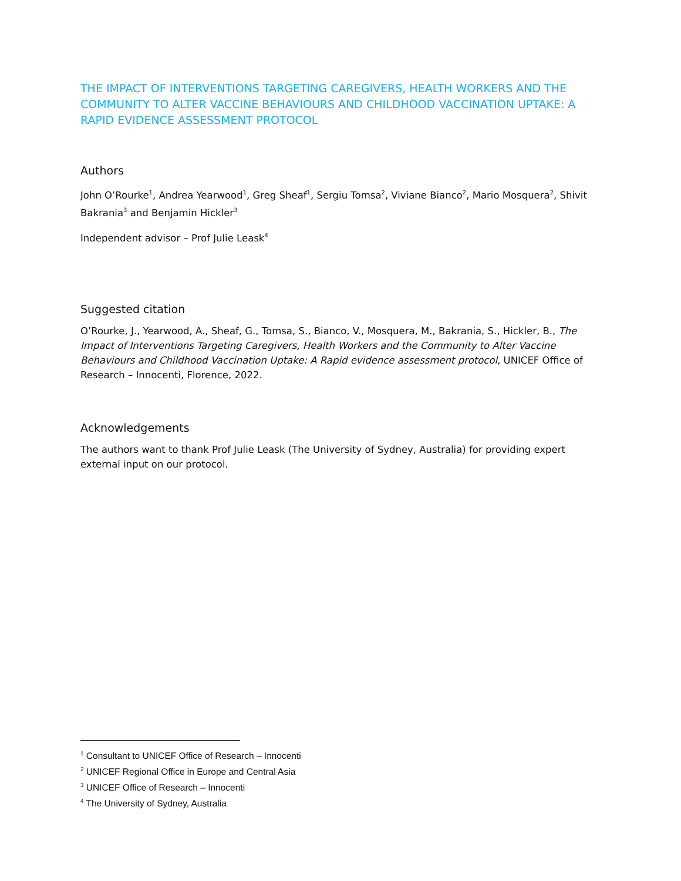THE IMPACT OF INTERVENTIONS TARGETING CAREGIVERS, HEALTH WORKERS AND THE COMMUNITY TO ALTER VACCINE BEHAVIOURS AND CHILDHOOD VACCINATION UPTAKE: A RAPID EVIDENCE ASSESSMENT PROTOCOL
Authors
John O’Rourke<sup>1</sup>, Andrea Yearwood<sup>1</sup>, Greg Sheaf<sup>1</sup>, Sergiu Tomsa<sup>2</sup>, Viviane Bianco<sup>2</sup>, Mario Mosquera<sup>2</sup>, Shivit Bakrania<sup>3</sup> and Benjamin Hickler<sup>3</sup>
Independent advisor – Prof Julie Leask<sup>4</sup>
Suggested citation
O’Rourke, J., Yearwood, A., Sheaf, G., Tomsa, S., Bianco, V., Mosquera, M., Bakrania, S., Hickler, B., The Impact of Interventions Targeting Caregivers, Health Workers and the Community to Alter Vaccine Behaviours and Childhood Vaccination Uptake: A Rapid evidence assessment protocol, UNICEF Office of Research – Innocenti, Florence, 2022.
Acknowledgements
The authors want to thank Prof Julie Leask (The University of Sydney, Australia) for providing expert external input on our protocol.
<sup>1</sup> Consultant to UNICEF Office of Research – Innocenti
<sup>2</sup> UNICEF Regional Office in Europe and Central Asia
<sup>3</sup> UNICEF Office of Research – Innocenti
<sup>4</sup> The University of Sydney, Australia